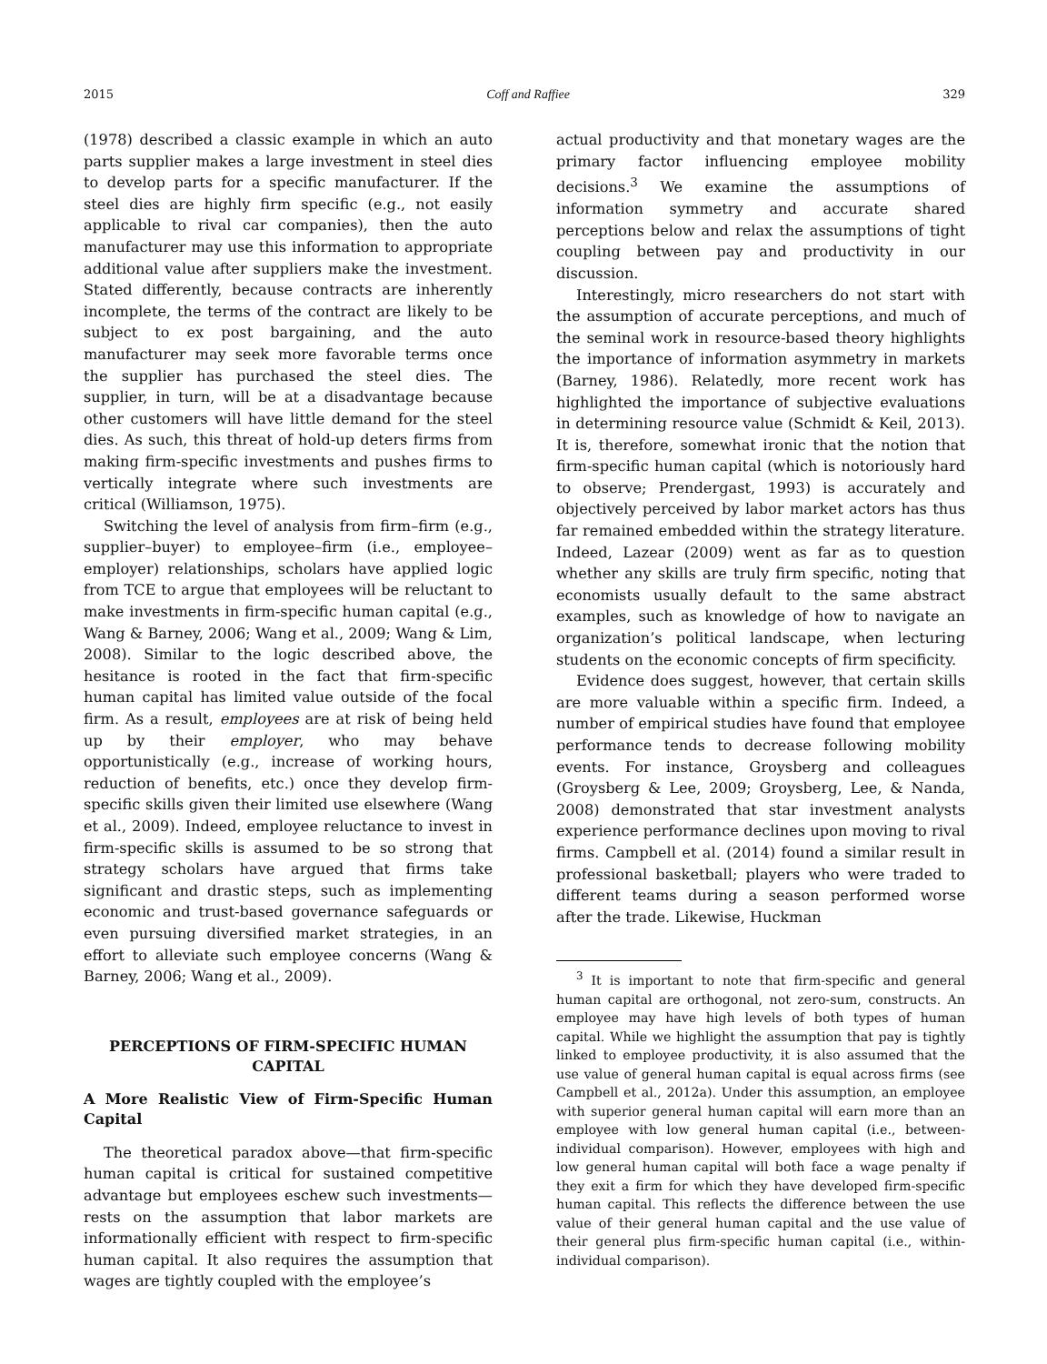2015 Coff and Raffiee 329
(1978) described a classic example in which an auto parts supplier makes a large investment in steel dies to develop parts for a specific manufacturer. If the steel dies are highly firm specific (e.g., not easily applicable to rival car companies), then the auto manufacturer may use this information to appropriate additional value after suppliers make the investment. Stated differently, because contracts are inherently incomplete, the terms of the contract are likely to be subject to ex post bargaining, and the auto manufacturer may seek more favorable terms once the supplier has purchased the steel dies. The supplier, in turn, will be at a disadvantage because other customers will have little demand for the steel dies. As such, this threat of hold-up deters firms from making firm-specific investments and pushes firms to vertically integrate where such investments are critical (Williamson, 1975).
Switching the level of analysis from firm–firm (e.g., supplier–buyer) to employee–firm (i.e., employee–employer) relationships, scholars have applied logic from TCE to argue that employees will be reluctant to make investments in firm-specific human capital (e.g., Wang & Barney, 2006; Wang et al., 2009; Wang & Lim, 2008). Similar to the logic described above, the hesitance is rooted in the fact that firm-specific human capital has limited value outside of the focal firm. As a result, employees are at risk of being held up by their employer, who may behave opportunistically (e.g., increase of working hours, reduction of benefits, etc.) once they develop firm-specific skills given their limited use elsewhere (Wang et al., 2009). Indeed, employee reluctance to invest in firm-specific skills is assumed to be so strong that strategy scholars have argued that firms take significant and drastic steps, such as implementing economic and trust-based governance safeguards or even pursuing diversified market strategies, in an effort to alleviate such employee concerns (Wang & Barney, 2006; Wang et al., 2009).
PERCEPTIONS OF FIRM-SPECIFIC HUMAN CAPITAL
A More Realistic View of Firm-Specific Human Capital
The theoretical paradox above—that firm-specific human capital is critical for sustained competitive advantage but employees eschew such investments—rests on the assumption that labor markets are informationally efficient with respect to firm-specific human capital. It also requires the assumption that wages are tightly coupled with the employee’s
actual productivity and that monetary wages are the primary factor influencing employee mobility decisions.<sup>3</sup> We examine the assumptions of information symmetry and accurate shared perceptions below and relax the assumptions of tight coupling between pay and productivity in our discussion.
Interestingly, micro researchers do not start with the assumption of accurate perceptions, and much of the seminal work in resource-based theory highlights the importance of information asymmetry in markets (Barney, 1986). Relatedly, more recent work has highlighted the importance of subjective evaluations in determining resource value (Schmidt & Keil, 2013). It is, therefore, somewhat ironic that the notion that firm-specific human capital (which is notoriously hard to observe; Prendergast, 1993) is accurately and objectively perceived by labor market actors has thus far remained embedded within the strategy literature. Indeed, Lazear (2009) went as far as to question whether any skills are truly firm specific, noting that economists usually default to the same abstract examples, such as knowledge of how to navigate an organization’s political landscape, when lecturing students on the economic concepts of firm specificity.
Evidence does suggest, however, that certain skills are more valuable within a specific firm. Indeed, a number of empirical studies have found that employee performance tends to decrease following mobility events. For instance, Groysberg and colleagues (Groysberg & Lee, 2009; Groysberg, Lee, & Nanda, 2008) demonstrated that star investment analysts experience performance declines upon moving to rival firms. Campbell et al. (2014) found a similar result in professional basketball; players who were traded to different teams during a season performed worse after the trade. Likewise, Huckman
<sup>3</sup> It is important to note that firm-specific and general human capital are orthogonal, not zero-sum, constructs. An employee may have high levels of both types of human capital. While we highlight the assumption that pay is tightly linked to employee productivity, it is also assumed that the use value of general human capital is equal across firms (see Campbell et al., 2012a). Under this assumption, an employee with superior general human capital will earn more than an employee with low general human capital (i.e., between-individual comparison). However, employees with high and low general human capital will both face a wage penalty if they exit a firm for which they have developed firm-specific human capital. This reflects the difference between the use value of their general human capital and the use value of their general plus firm-specific human capital (i.e., within-individual comparison).